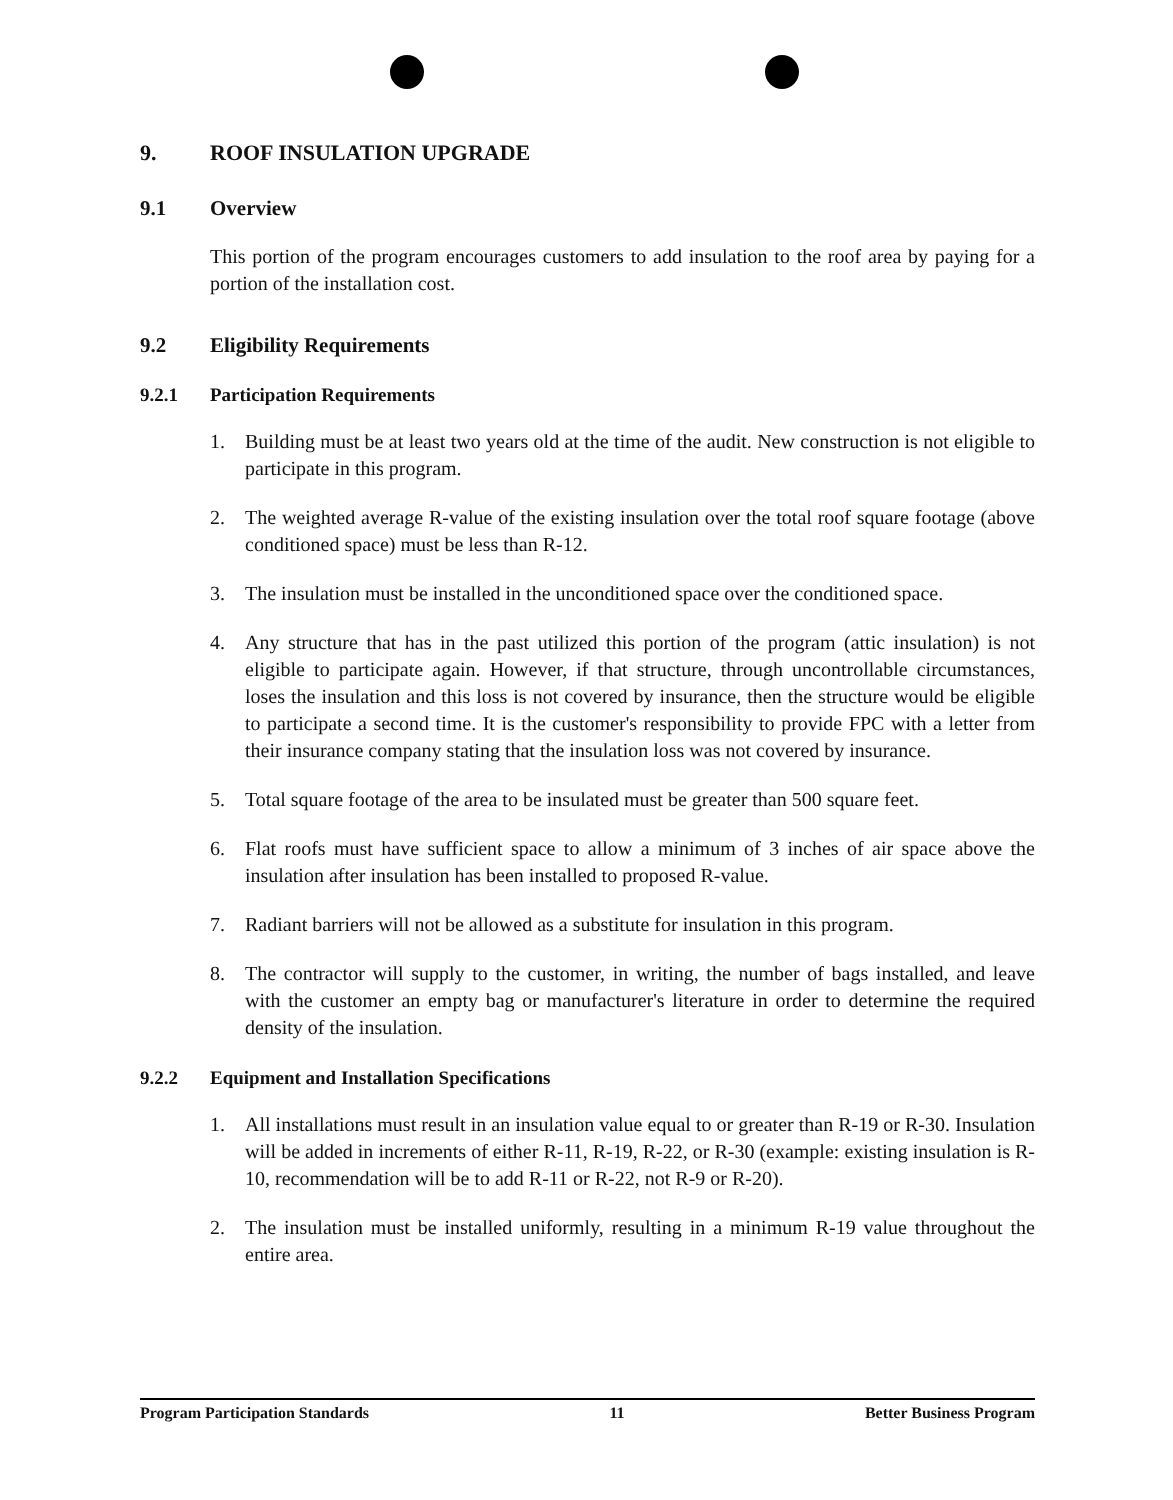9. ROOF INSULATION UPGRADE
9.1 Overview
This portion of the program encourages customers to add insulation to the roof area by paying for a portion of the installation cost.
9.2 Eligibility Requirements
9.2.1 Participation Requirements
1. Building must be at least two years old at the time of the audit. New construction is not eligible to participate in this program.
2. The weighted average R-value of the existing insulation over the total roof square footage (above conditioned space) must be less than R-12.
3. The insulation must be installed in the unconditioned space over the conditioned space.
4. Any structure that has in the past utilized this portion of the program (attic insulation) is not eligible to participate again. However, if that structure, through uncontrollable circumstances, loses the insulation and this loss is not covered by insurance, then the structure would be eligible to participate a second time. It is the customer's responsibility to provide FPC with a letter from their insurance company stating that the insulation loss was not covered by insurance.
5. Total square footage of the area to be insulated must be greater than 500 square feet.
6. Flat roofs must have sufficient space to allow a minimum of 3 inches of air space above the insulation after insulation has been installed to proposed R-value.
7. Radiant barriers will not be allowed as a substitute for insulation in this program.
8. The contractor will supply to the customer, in writing, the number of bags installed, and leave with the customer an empty bag or manufacturer's literature in order to determine the required density of the insulation.
9.2.2 Equipment and Installation Specifications
1. All installations must result in an insulation value equal to or greater than R-19 or R-30. Insulation will be added in increments of either R-11, R-19, R-22, or R-30 (example: existing insulation is R-10, recommendation will be to add R-11 or R-22, not R-9 or R-20).
2. The insulation must be installed uniformly, resulting in a minimum R-19 value throughout the entire area.
Program Participation Standards 11 Better Business Program